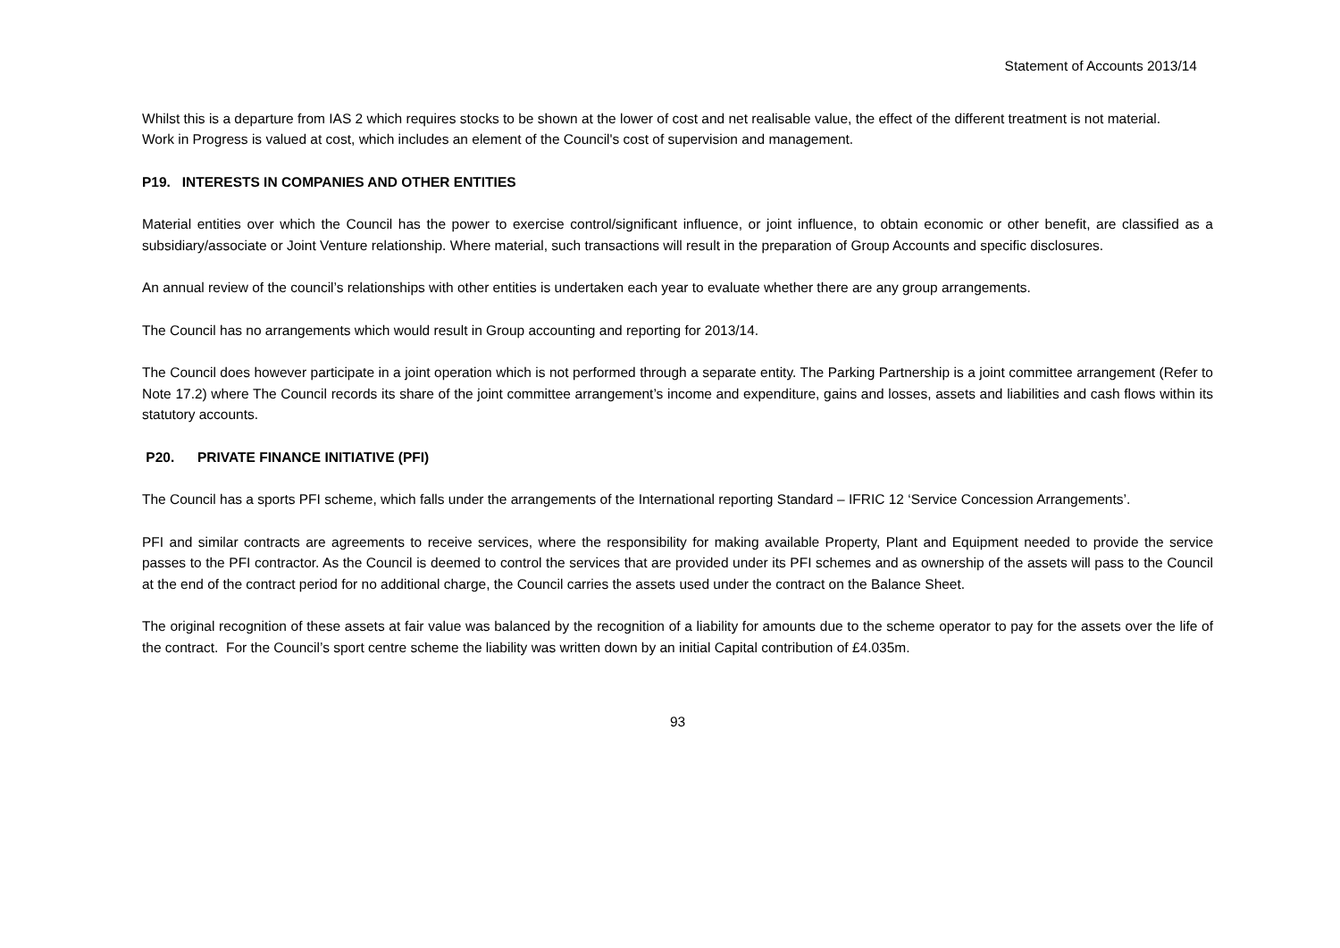Statement of Accounts 2013/14
Whilst this is a departure from IAS 2 which requires stocks to be shown at the lower of cost and net realisable value, the effect of the different treatment is not material.
Work in Progress is valued at cost, which includes an element of the Council's cost of supervision and management.
P19. INTERESTS IN COMPANIES AND OTHER ENTITIES
Material entities over which the Council has the power to exercise control/significant influence, or joint influence, to obtain economic or other benefit, are classified as a subsidiary/associate or Joint Venture relationship. Where material, such transactions will result in the preparation of Group Accounts and specific disclosures.
An annual review of the council’s relationships with other entities is undertaken each year to evaluate whether there are any group arrangements.
The Council has no arrangements which would result in Group accounting and reporting for 2013/14.
The Council does however participate in a joint operation which is not performed through a separate entity. The Parking Partnership is a joint committee arrangement (Refer to Note 17.2) where The Council records its share of the joint committee arrangement’s income and expenditure, gains and losses, assets and liabilities and cash flows within its statutory accounts.
P20. PRIVATE FINANCE INITIATIVE (PFI)
The Council has a sports PFI scheme, which falls under the arrangements of the International reporting Standard – IFRIC 12 ‘Service Concession Arrangements’.
PFI and similar contracts are agreements to receive services, where the responsibility for making available Property, Plant and Equipment needed to provide the service passes to the PFI contractor. As the Council is deemed to control the services that are provided under its PFI schemes and as ownership of the assets will pass to the Council at the end of the contract period for no additional charge, the Council carries the assets used under the contract on the Balance Sheet.
The original recognition of these assets at fair value was balanced by the recognition of a liability for amounts due to the scheme operator to pay for the assets over the life of the contract. For the Council’s sport centre scheme the liability was written down by an initial Capital contribution of £4.035m.
93